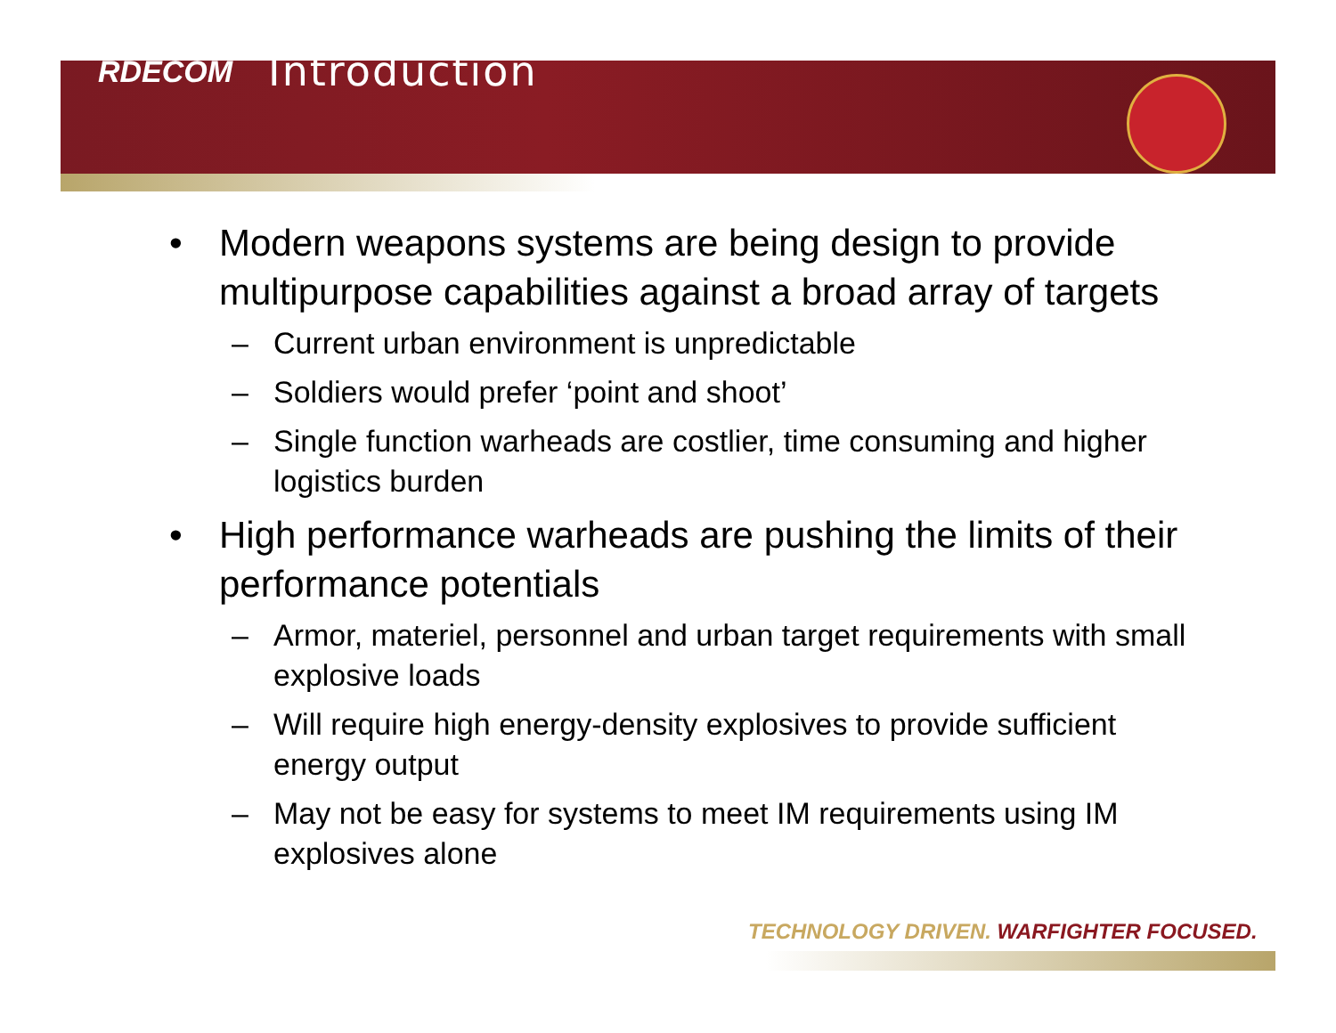RDECOM
Introduction
• Modern weapons systems are being design to provide multipurpose capabilities against a broad array of targets
– Current urban environment is unpredictable
– Soldiers would prefer ‘point and shoot’
– Single function warheads are costlier, time consuming and higher logistics burden
• High performance warheads are pushing the limits of their performance potentials
– Armor, materiel, personnel and urban target requirements with small explosive loads
– Will require high energy-density explosives to provide sufficient energy output
– May not be easy for systems to meet IM requirements using IM explosives alone
TECHNOLOGY DRIVEN. WARFIGHTER FOCUSED.